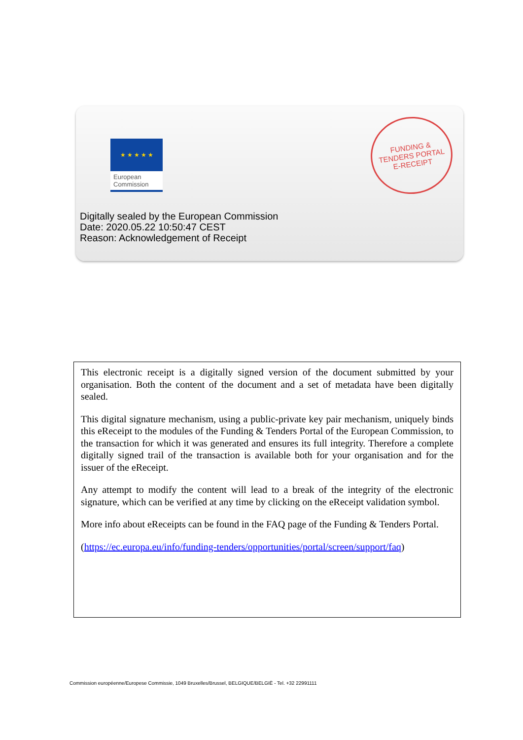★ ★ ★ ★ ★
European
Commission
FUNDING &
TENDERS PORTAL
E-RECEIPT
Digitally sealed by the European Commission
Date: 2020.05.22 10:50:47 CEST
Reason: Acknowledgement of Receipt
This electronic receipt is a digitally signed version of the document submitted by your organisation. Both the content of the document and a set of metadata have been digitally sealed.
This digital signature mechanism, using a public-private key pair mechanism, uniquely binds this eReceipt to the modules of the Funding & Tenders Portal of the European Commission, to the transaction for which it was generated and ensures its full integrity. Therefore a complete digitally signed trail of the transaction is available both for your organisation and for the issuer of the eReceipt.
Any attempt to modify the content will lead to a break of the integrity of the electronic signature, which can be verified at any time by clicking on the eReceipt validation symbol.
More info about eReceipts can be found in the FAQ page of the Funding & Tenders Portal.
(https://ec.europa.eu/info/funding-tenders/opportunities/portal/screen/support/faq)
Commission européenne/Europese Commissie, 1049 Bruxelles/Brussel, BELGIQUE/BELGIË - Tel. +32 22991111